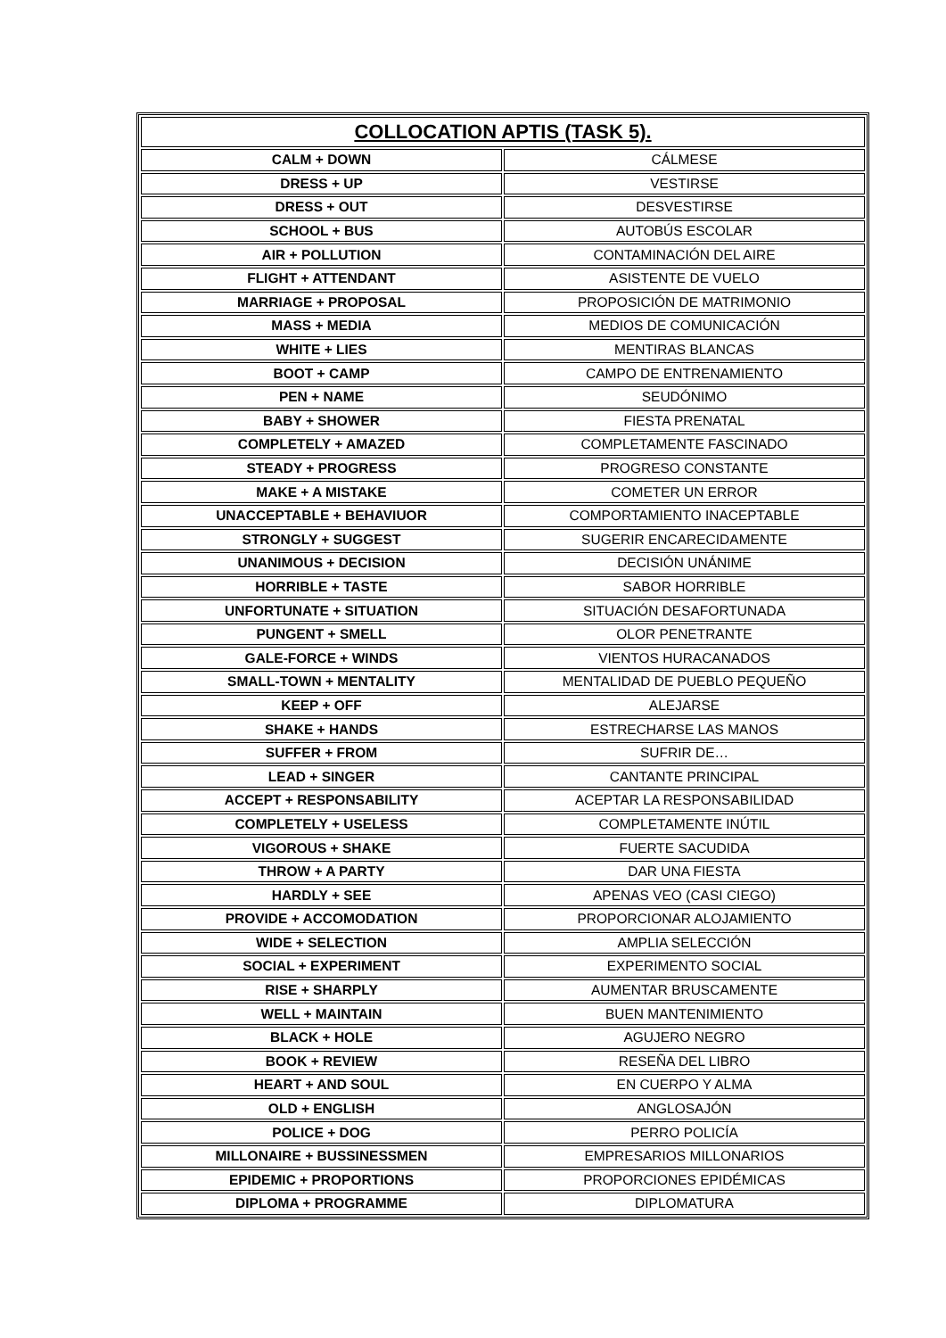| COLLOCATION APTIS (TASK 5). | |
| --- | --- |
| CALM + DOWN | CÁLMESE |
| DRESS + UP | VESTIRSE |
| DRESS + OUT | DESVESTIRSE |
| SCHOOL + BUS | AUTOBÚS ESCOLAR |
| AIR + POLLUTION | CONTAMINACIÓN DEL AIRE |
| FLIGHT + ATTENDANT | ASISTENTE DE VUELO |
| MARRIAGE + PROPOSAL | PROPOSICIÓN DE MATRIMONIO |
| MASS + MEDIA | MEDIOS DE COMUNICACIÓN |
| WHITE + LIES | MENTIRAS BLANCAS |
| BOOT + CAMP | CAMPO DE ENTRENAMIENTO |
| PEN + NAME | SEUDÓNIMO |
| BABY + SHOWER | FIESTA PRENATAL |
| COMPLETELY + AMAZED | COMPLETAMENTE FASCINADO |
| STEADY + PROGRESS | PROGRESO CONSTANTE |
| MAKE + A MISTAKE | COMETER UN ERROR |
| UNACCEPTABLE + BEHAVIUOR | COMPORTAMIENTO INACEPTABLE |
| STRONGLY + SUGGEST | SUGERIR ENCARECIDAMENTE |
| UNANIMOUS + DECISION | DECISIÓN UNÁNIME |
| HORRIBLE + TASTE | SABOR HORRIBLE |
| UNFORTUNATE + SITUATION | SITUACIÓN DESAFORTUNADA |
| PUNGENT + SMELL | OLOR PENETRANTE |
| GALE-FORCE + WINDS | VIENTOS HURACANADOS |
| SMALL-TOWN + MENTALITY | MENTALIDAD DE PUEBLO PEQUEÑO |
| KEEP + OFF | ALEJARSE |
| SHAKE + HANDS | ESTRECHARSE LAS MANOS |
| SUFFER + FROM | SUFRIR DE… |
| LEAD + SINGER | CANTANTE PRINCIPAL |
| ACCEPT + RESPONSABILITY | ACEPTAR LA RESPONSABILIDAD |
| COMPLETELY + USELESS | COMPLETAMENTE INÚTIL |
| VIGOROUS + SHAKE | FUERTE SACUDIDA |
| THROW + A PARTY | DAR UNA FIESTA |
| HARDLY + SEE | APENAS VEO (CASI CIEGO) |
| PROVIDE + ACCOMODATION | PROPORCIONAR ALOJAMIENTO |
| WIDE + SELECTION | AMPLIA SELECCIÓN |
| SOCIAL + EXPERIMENT | EXPERIMENTO SOCIAL |
| RISE + SHARPLY | AUMENTAR BRUSCAMENTE |
| WELL + MAINTAIN | BUEN MANTENIMIENTO |
| BLACK + HOLE | AGUJERO NEGRO |
| BOOK + REVIEW | RESEÑA DEL LIBRO |
| HEART + AND SOUL | EN CUERPO Y ALMA |
| OLD + ENGLISH | ANGLOSAJÓN |
| POLICE + DOG | PERRO POLICÍA |
| MILLONAIRE + BUSSINESSMEN | EMPRESARIOS MILLONARIOS |
| EPIDEMIC + PROPORTIONS | PROPORCIONES EPIDÉMICAS |
| DIPLOMA + PROGRAMME | DIPLOMATURA |